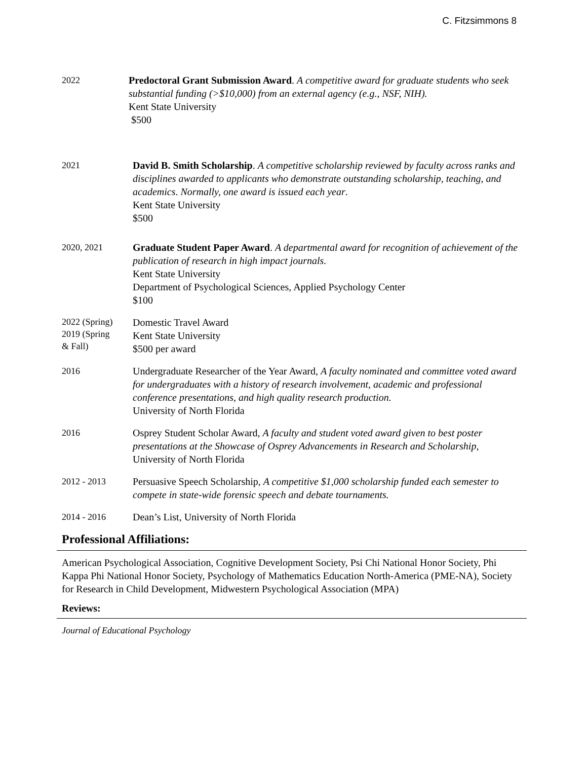C. Fitzsimmons 8
2022 Predoctoral Grant Submission Award. A competitive award for graduate students who seek substantial funding (>$10,000) from an external agency (e.g., NSF, NIH).
Kent State University
$500
2021 David B. Smith Scholarship. A competitive scholarship reviewed by faculty across ranks and disciplines awarded to applicants who demonstrate outstanding scholarship, teaching, and academics. Normally, one award is issued each year.
Kent State University
$500
2020, 2021 Graduate Student Paper Award. A departmental award for recognition of achievement of the publication of research in high impact journals.
Kent State University
Department of Psychological Sciences, Applied Psychology Center
$100
2022 (Spring)
2019 (Spring
& Fall)
Domestic Travel Award
Kent State University
$500 per award
2016 Undergraduate Researcher of the Year Award, A faculty nominated and committee voted award for undergraduates with a history of research involvement, academic and professional conference presentations, and high quality research production.
University of North Florida
2016 Osprey Student Scholar Award, A faculty and student voted award given to best poster presentations at the Showcase of Osprey Advancements in Research and Scholarship, University of North Florida
2012 - 2013 Persuasive Speech Scholarship, A competitive $1,000 scholarship funded each semester to compete in state-wide forensic speech and debate tournaments.
2014 - 2016 Dean’s List, University of North Florida
Professional Affiliations:
American Psychological Association, Cognitive Development Society, Psi Chi National Honor Society, Phi Kappa Phi National Honor Society, Psychology of Mathematics Education North-America (PME-NA), Society for Research in Child Development, Midwestern Psychological Association (MPA)
Reviews:
Journal of Educational Psychology